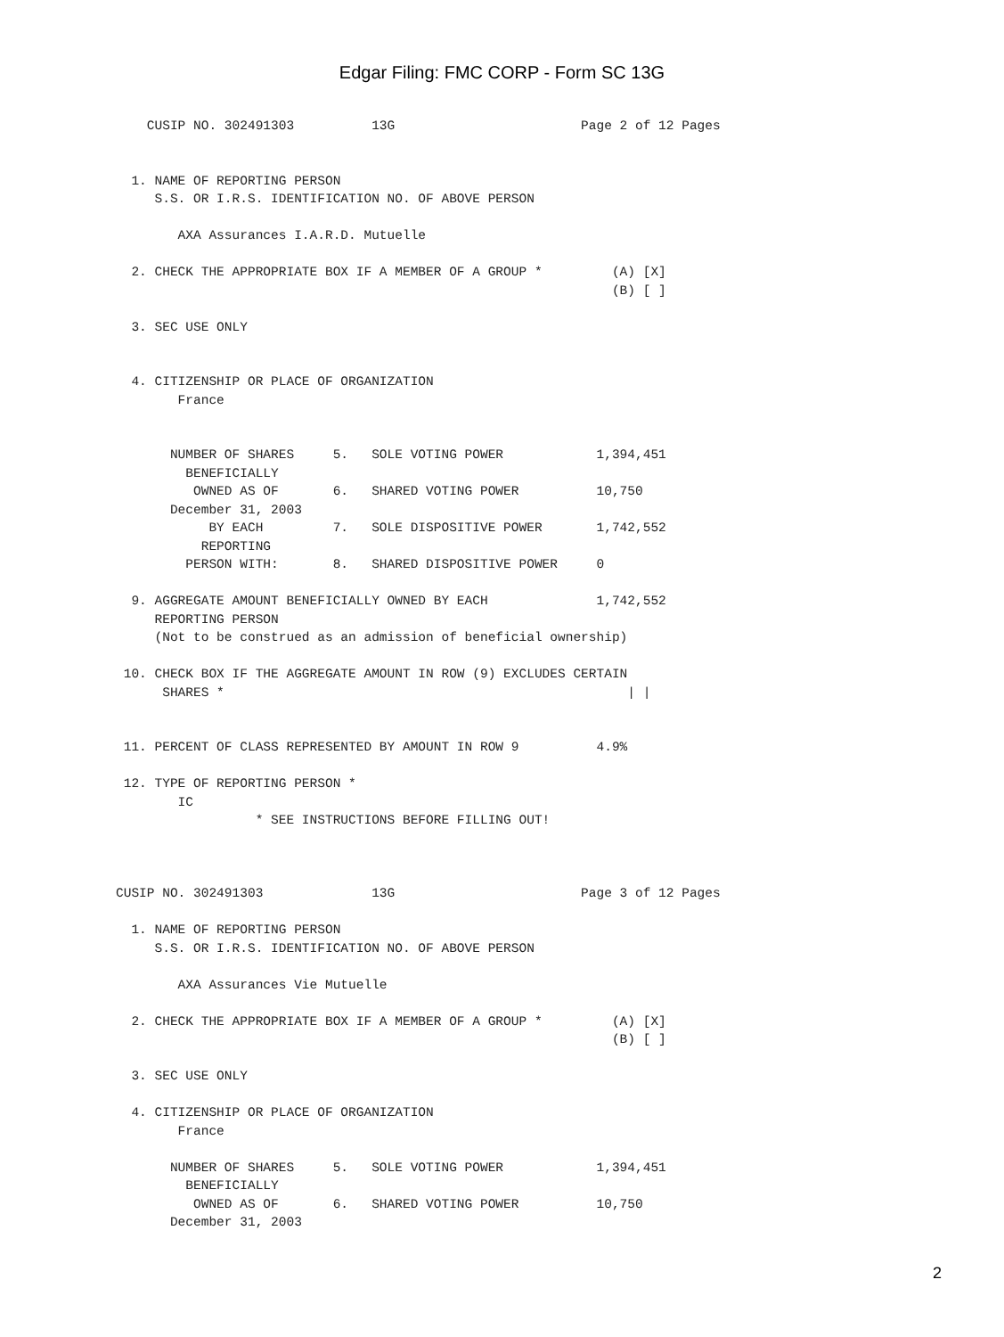Edgar Filing: FMC CORP - Form SC 13G
    CUSIP NO. 302491303          13G                        Page 2 of 12 Pages


  1. NAME OF REPORTING PERSON
     S.S. OR I.R.S. IDENTIFICATION NO. OF ABOVE PERSON

        AXA Assurances I.A.R.D. Mutuelle

  2. CHECK THE APPROPRIATE BOX IF A MEMBER OF A GROUP *         (A) [X]
                                                                (B) [ ]

  3. SEC USE ONLY


  4. CITIZENSHIP OR PLACE OF ORGANIZATION
        France


       NUMBER OF SHARES     5.   SOLE VOTING POWER            1,394,451
         BENEFICIALLY
          OWNED AS OF       6.   SHARED VOTING POWER          10,750
       December 31, 2003
            BY EACH         7.   SOLE DISPOSITIVE POWER       1,742,552
           REPORTING
         PERSON WITH:       8.   SHARED DISPOSITIVE POWER     0

  9. AGGREGATE AMOUNT BENEFICIALLY OWNED BY EACH              1,742,552
     REPORTING PERSON
     (Not to be construed as an admission of beneficial ownership)

 10. CHECK BOX IF THE AGGREGATE AMOUNT IN ROW (9) EXCLUDES CERTAIN
      SHARES *                                                    | |


 11. PERCENT OF CLASS REPRESENTED BY AMOUNT IN ROW 9          4.9%

 12. TYPE OF REPORTING PERSON *
        IC
                  * SEE INSTRUCTIONS BEFORE FILLING OUT!



CUSIP NO. 302491303              13G                        Page 3 of 12 Pages

  1. NAME OF REPORTING PERSON
     S.S. OR I.R.S. IDENTIFICATION NO. OF ABOVE PERSON

        AXA Assurances Vie Mutuelle

  2. CHECK THE APPROPRIATE BOX IF A MEMBER OF A GROUP *         (A) [X]
                                                                (B) [ ]

  3. SEC USE ONLY

  4. CITIZENSHIP OR PLACE OF ORGANIZATION
        France

       NUMBER OF SHARES     5.   SOLE VOTING POWER            1,394,451
         BENEFICIALLY
          OWNED AS OF       6.   SHARED VOTING POWER          10,750
       December 31, 2003
2